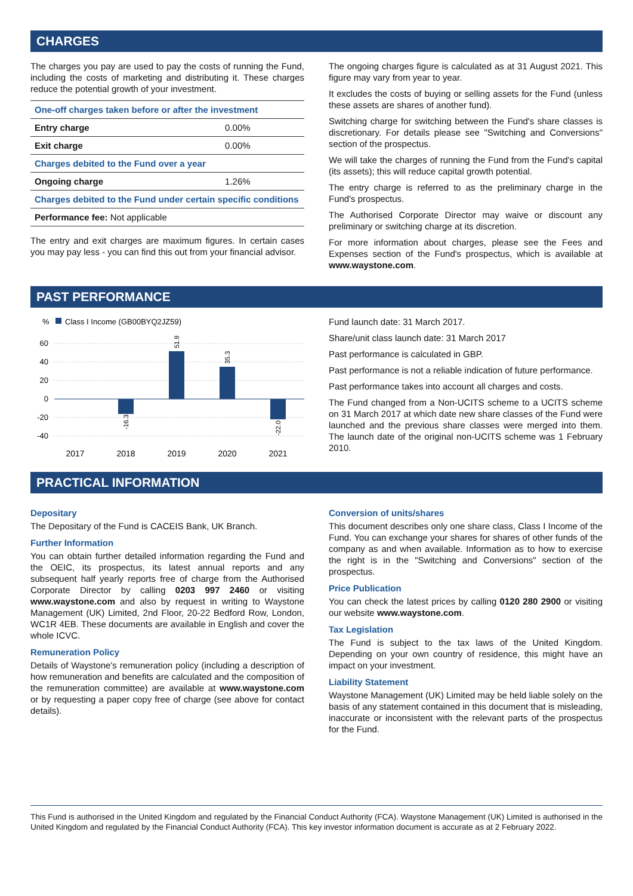CHARGES
The charges you pay are used to pay the costs of running the Fund, including the costs of marketing and distributing it. These charges reduce the potential growth of your investment.
| One-off charges taken before or after the investment | |
| Entry charge | 0.00% |
| Exit charge | 0.00% |
| Charges debited to the Fund over a year | |
| Ongoing charge | 1.26% |
| Charges debited to the Fund under certain specific conditions | |
| Performance fee: Not applicable | |
The entry and exit charges are maximum figures. In certain cases you may pay less - you can find this out from your financial advisor.
The ongoing charges figure is calculated as at 31 August 2021. This figure may vary from year to year.
It excludes the costs of buying or selling assets for the Fund (unless these assets are shares of another fund).
Switching charge for switching between the Fund's share classes is discretionary. For details please see "Switching and Conversions" section of the prospectus.
We will take the charges of running the Fund from the Fund's capital (its assets); this will reduce capital growth potential.
The entry charge is referred to as the preliminary charge in the Fund's prospectus.
The Authorised Corporate Director may waive or discount any preliminary or switching charge at its discretion.
For more information about charges, please see the Fees and Expenses section of the Fund's prospectus, which is available at www.waystone.com.
PAST PERFORMANCE
%
Class I Income (GB00BYQ2JZ59)
60
40
20
0
-20
-40
-16.3
51.9
35.3
-22.0
2017
2018
2019
2020
2021
Fund launch date: 31 March 2017.
Share/unit class launch date: 31 March 2017
Past performance is calculated in GBP.
Past performance is not a reliable indication of future performance.
Past performance takes into account all charges and costs.
The Fund changed from a Non-UCITS scheme to a UCITS scheme on 31 March 2017 at which date new share classes of the Fund were launched and the previous share classes were merged into them. The launch date of the original non-UCITS scheme was 1 February 2010.
PRACTICAL INFORMATION
Depositary
The Depositary of the Fund is CACEIS Bank, UK Branch.
Further Information
You can obtain further detailed information regarding the Fund and the OEIC, its prospectus, its latest annual reports and any subsequent half yearly reports free of charge from the Authorised Corporate Director by calling 0203 997 2460 or visiting www.waystone.com and also by request in writing to Waystone Management (UK) Limited, 2nd Floor, 20-22 Bedford Row, London, WC1R 4EB. These documents are available in English and cover the whole ICVC.
Remuneration Policy
Details of Waystone's remuneration policy (including a description of how remuneration and benefits are calculated and the composition of the remuneration committee) are available at www.waystone.com or by requesting a paper copy free of charge (see above for contact details).
Conversion of units/shares
This document describes only one share class, Class I Income of the Fund. You can exchange your shares for shares of other funds of the company as and when available. Information as to how to exercise the right is in the "Switching and Conversions" section of the prospectus.
Price Publication
You can check the latest prices by calling 0120 280 2900 or visiting our website www.waystone.com.
Tax Legislation
The Fund is subject to the tax laws of the United Kingdom. Depending on your own country of residence, this might have an impact on your investment.
Liability Statement
Waystone Management (UK) Limited may be held liable solely on the basis of any statement contained in this document that is misleading, inaccurate or inconsistent with the relevant parts of the prospectus for the Fund.
This Fund is authorised in the United Kingdom and regulated by the Financial Conduct Authority (FCA). Waystone Management (UK) Limited is authorised in the United Kingdom and regulated by the Financial Conduct Authority (FCA). This key investor information document is accurate as at 2 February 2022.